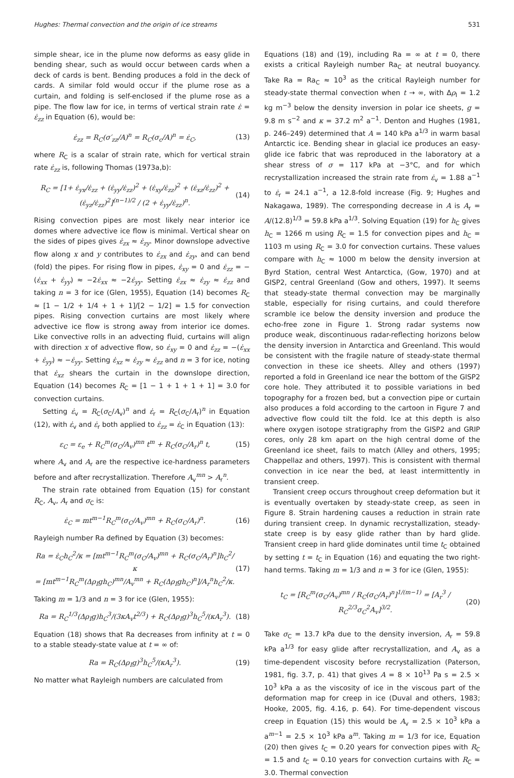Hughes: Thermal convection and the origin of ice streams 531
simple shear, ice in the plume now deforms as easy glide in bending shear, such as would occur between cards when a deck of cards is bent. Bending produces a fold in the deck of cards. A similar fold would occur if the plume rose as a curtain, and folding is self-enclosed if the plume rose as a pipe. The flow law for ice, in terms of vertical strain rate ε̇ = ε̇<sub>zz</sub> in Equation (6), would be:
ε̇<sub>zz</sub> = R<sub>C</sub>(σ′<sub>zz</sub>/A)<sup>n</sup> = R<sub>C</sub>(σ<sub>c</sub>/A)<sup>n</sup> = ε̇<sub>C</sub>, (13)
where R<sub>C</sub> is a scalar of strain rate, which for vertical strain rate ε̇<sub>zz</sub> is, following Thomas (1973a,b):
R<sub>C</sub> = [1+ ε̇<sub>yx</sub>/ε̇<sub>zz</sub> + (ε̇<sub>yy</sub>/ε̇<sub>zz</sub>)<sup>2</sup> + (ε̇<sub>xy</sub>/ε̇<sub>zz</sub>)<sup>2</sup> + (ε̇<sub>xz</sub>/ε̇<sub>zz</sub>)<sup>2</sup> + (ε̇<sub>yz</sub>/ε̇<sub>zz</sub>)<sup>2</sup>]<sup>(n−1)/2</sup> / (2 + ε̇<sub>yy</sub>/ε̇<sub>zz</sub>)<sup>n</sup>. (14)
Rising convection pipes are most likely near interior ice domes where advective ice flow is minimal. Vertical shear on the sides of pipes gives ε̇<sub>zx</sub> ≈ ε̇<sub>zy</sub>. Minor downslope advective flow along x and y contributes to ε̇<sub>zx</sub> and ε̇<sub>zy</sub>, and can bend (fold) the pipes. For rising flow in pipes, ε̇<sub>xy</sub> = 0 and ε̇<sub>zz</sub> = −(ε̇<sub>xx</sub> + ε̇<sub>yy</sub>) ≈ −2ε̇<sub>xx</sub> ≈ −2ε̇<sub>yy</sub>. Setting ε̇<sub>zx</sub> ≈ ε̇<sub>zy</sub> ≈ ε̇<sub>zz</sub> and taking n = 3 for ice (Glen, 1955), Equation (14) becomes R<sub>C</sub> ≈ [1 − 1/2 + 1/4 + 1 + 1]/[2 − 1/2] = 1.5 for convection pipes. Rising convection curtains are most likely where advective ice flow is strong away from interior ice domes. Like convective rolls in an advecting fluid, curtains will align with direction x of advective flow, so ε̇<sub>xy</sub> = 0 and ε̇<sub>zz</sub> = −(ε̇<sub>xx</sub> + ε̇<sub>yy</sub>) ≈ −ε̇<sub>yy</sub>. Setting ε̇<sub>xz</sub> ≈ ε̇<sub>zy</sub> ≈ ε̇<sub>zz</sub> and n = 3 for ice, noting that ε̇<sub>xz</sub> shears the curtain in the downslope direction, Equation (14) becomes R<sub>C</sub> = [1 − 1 + 1 + 1 + 1] = 3.0 for convection curtains.
Setting ε̇<sub>v</sub> = R<sub>C</sub>(σ<sub>C</sub>/A<sub>v</sub>)<sup>n</sup> and ε̇<sub>r</sub> = R<sub>C</sub>(σ<sub>C</sub>/A<sub>r</sub>)<sup>n</sup> in Equation (12), with ε̇<sub>v</sub> and ε̇<sub>r</sub> both applied to ε̇<sub>zz</sub> = ε̇<sub>C</sub> in Equation (13):
ε<sub>C</sub> = ε<sub>e</sub> + R<sub>C</sub><sup>m</sup>(σ<sub>C</sub>/A<sub>v</sub>)<sup>mn</sup> t<sup>m</sup> + R<sub>C</sub>(σ<sub>C</sub>/A<sub>r</sub>)<sup>n</sup> t, (15)
where A<sub>v</sub> and A<sub>r</sub> are the respective ice-hardness parameters before and after recrystallization. Therefore A<sub>v</sub><sup>mn</sup> > A<sub>r</sub><sup>n</sup>.
The strain rate obtained from Equation (15) for constant R<sub>C</sub>, A<sub>v</sub>, A<sub>r</sub> and σ<sub>C</sub> is:
ε̇<sub>C</sub> = mt<sup>m−1</sup>R<sub>C</sub><sup>m</sup>(σ<sub>C</sub>/A<sub>v</sub>)<sup>mn</sup> + R<sub>C</sub>(σ<sub>C</sub>/A<sub>r</sub>)<sup>n</sup>. (16)
Rayleigh number Ra defined by Equation (3) becomes:
Ra = ε̇<sub>C</sub>h<sub>C</sub><sup>2</sup>/κ = [mt<sup>m−1</sup>R<sub>C</sub><sup>m</sup>(σ<sub>C</sub>/A<sub>v</sub>)<sup>mn</sup> + R<sub>C</sub>(σ<sub>C</sub>/A<sub>r</sub>)<sup>n</sup>]h<sub>C</sub><sup>2</sup>/κ
= [mt<sup>m−1</sup>R<sub>C</sub><sup>m</sup>(Δρ<sub>I</sub>gh<sub>C</sub>)<sup>mn</sup>/A<sub>v</sub><sup>mn</sup> + R<sub>C</sub>(Δρ<sub>I</sub>gh<sub>C</sub>)<sup>n</sup>]/A<sub>r</sub><sup>n</sup>h<sub>C</sub><sup>2</sup>/κ. (17)
Taking m = 1/3 and n = 3 for ice (Glen, 1955):
Ra = R<sub>C</sub><sup>1/3</sup>(Δρ<sub>I</sub>g)h<sub>C</sub><sup>3</sup>/(3κA<sub>v</sub>t<sup>2/3</sup>) + R<sub>C</sub>(Δρ<sub>I</sub>g)<sup>3</sup>h<sub>C</sub><sup>5</sup>/(κA<sub>r</sub><sup>3</sup>). (18)
Equation (18) shows that Ra decreases from infinity at t = 0 to a stable steady-state value at t = ∞ of:
Ra = R<sub>C</sub>(Δρ<sub>I</sub>g)<sup>3</sup>h<sub>C</sub><sup>5</sup>/(κA<sub>r</sub><sup>3</sup>). (19)
No matter what Rayleigh numbers are calculated from
Equations (18) and (19), including Ra = ∞ at t = 0, there exists a critical Rayleigh number Ra<sub>C</sub> at neutral buoyancy. Take Ra = Ra<sub>C</sub> ≈ 10<sup>3</sup> as the critical Rayleigh number for steady-state thermal convection when t → ∞, with Δρ<sub>I</sub> = 1.2 kg m<sup>−3</sup> below the density inversion in polar ice sheets, g = 9.8 m s<sup>−2</sup> and κ = 37.2 m<sup>2</sup> a<sup>−1</sup>. Denton and Hughes (1981, p. 246–249) determined that A = 140 kPa a<sup>1/3</sup> in warm basal Antarctic ice. Bending shear in glacial ice produces an easy-glide ice fabric that was reproduced in the laboratory at a shear stress of σ = 117 kPa at −3°C, and for which recrystallization increased the strain rate from ε̇<sub>v</sub> = 1.88 a<sup>−1</sup> to ε̇<sub>r</sub> = 24.1 a<sup>−1</sup>, a 12.8-fold increase (Fig. 9; Hughes and Nakagawa, 1989). The corresponding decrease in A is A<sub>r</sub> = A/(12.8)<sup>1/3</sup> = 59.8 kPa a<sup>1/3</sup>. Solving Equation (19) for h<sub>C</sub> gives h<sub>C</sub> = 1266 m using R<sub>C</sub> = 1.5 for convection pipes and h<sub>C</sub> = 1103 m using R<sub>C</sub> = 3.0 for convection curtains. These values compare with h<sub>C</sub> ≈ 1000 m below the density inversion at Byrd Station, central West Antarctica, (Gow, 1970) and at GISP2, central Greenland (Gow and others, 1997). It seems that steady-state thermal convection may be marginally stable, especially for rising curtains, and could therefore scramble ice below the density inversion and produce the echo-free zone in Figure 1. Strong radar systems now produce weak, discontinuous radar-reflecting horizons below the density inversion in Antarctica and Greenland. This would be consistent with the fragile nature of steady-state thermal convection in these ice sheets. Alley and others (1997) reported a fold in Greenland ice near the bottom of the GISP2 core hole. They attributed it to possible variations in bed topography for a frozen bed, but a convection pipe or curtain also produces a fold according to the cartoon in Figure 7 and advective flow could tilt the fold. Ice at this depth is also where oxygen isotope stratigraphy from the GISP2 and GRIP cores, only 28 km apart on the high central dome of the Greenland ice sheet, fails to match (Alley and others, 1995; Chappellaz and others, 1997). This is consistent with thermal convection in ice near the bed, at least intermittently in transient creep.
Transient creep occurs throughout creep deformation but it is eventually overtaken by steady-state creep, as seen in Figure 8. Strain hardening causes a reduction in strain rate during transient creep. In dynamic recrystallization, steady-state creep is by easy glide rather than by hard glide. Transient creep in hard glide dominates until time t<sub>C</sub> obtained by setting t = t<sub>C</sub> in Equation (16) and equating the two right-hand terms. Taking m = 1/3 and n = 3 for ice (Glen, 1955):
t<sub>C</sub> = [R<sub>C</sub><sup>m</sup>(σ<sub>C</sub>/A<sub>v</sub>)<sup>mn</sup> / R<sub>C</sub>(σ<sub>C</sub>/A<sub>r</sub>)<sup>n</sup>]<sup>1/(m−1)</sup> = [A<sub>r</sub><sup>3</sup> / R<sub>C</sub><sup>2/3</sup>σ<sub>C</sub><sup>2</sup>A<sub>v</sub>]<sup>3/2</sup>. (20)
Take σ<sub>C</sub> = 13.7 kPa due to the density inversion, A<sub>r</sub> = 59.8 kPa a<sup>1/3</sup> for easy glide after recrystallization, and A<sub>v</sub> as a time-dependent viscosity before recrystallization (Paterson, 1981, fig. 3.7, p. 41) that gives A = 8 × 10<sup>13</sup> Pa s = 2.5 × 10<sup>3</sup> kPa a as the viscosity of ice in the viscous part of the deformation map for creep in ice (Duval and others, 1983; Hooke, 2005, fig. 4.16, p. 64). For time-dependent viscous creep in Equation (15) this would be A<sub>v</sub> = 2.5 × 10<sup>3</sup> kPa a a<sup>m−1</sup> = 2.5 × 10<sup>3</sup> kPa a<sup>m</sup>. Taking m = 1/3 for ice, Equation (20) then gives t<sub>C</sub> = 0.20 years for convection pipes with R<sub>C</sub> = 1.5 and t<sub>C</sub> = 0.10 years for convection curtains with R<sub>C</sub> = 3.0. Thermal convection